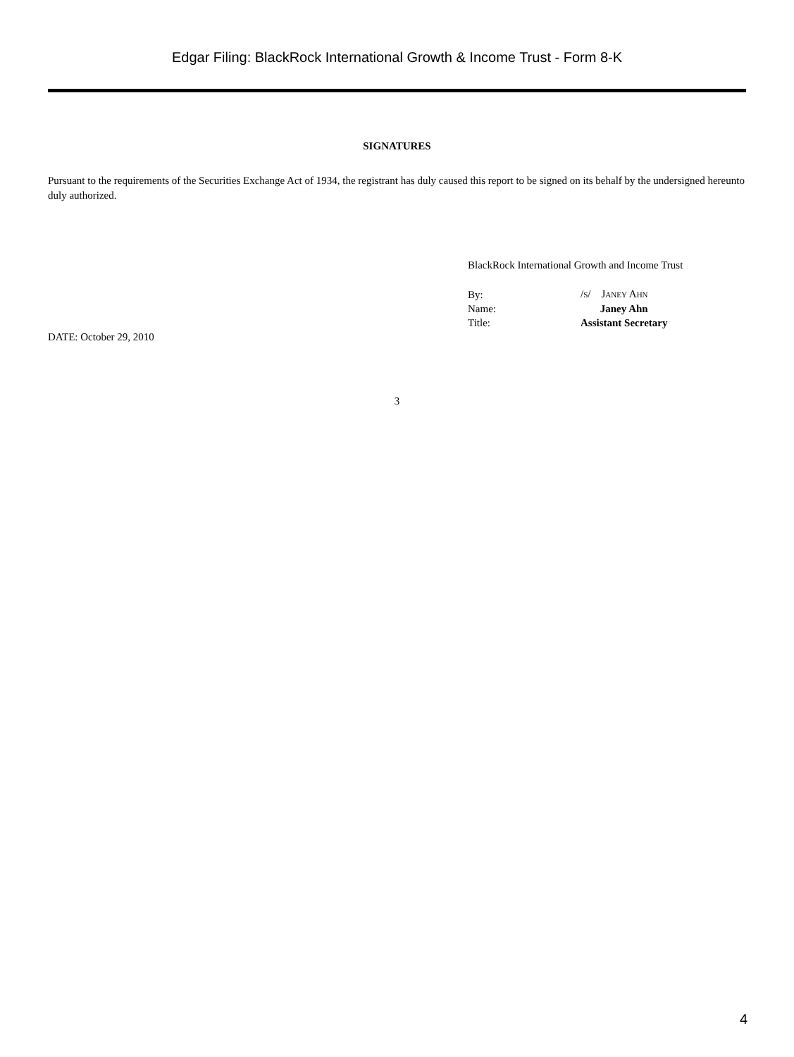Edgar Filing: BlackRock International Growth & Income Trust - Form 8-K
SIGNATURES
Pursuant to the requirements of the Securities Exchange Act of 1934, the registrant has duly caused this report to be signed on its behalf by the undersigned hereunto duly authorized.
BlackRock International Growth and Income Trust
| By: | / S / J ANEY A HN |
| Name: | Janey Ahn |
| Title: | Assistant Secretary |
DATE: October 29, 2010
3
4